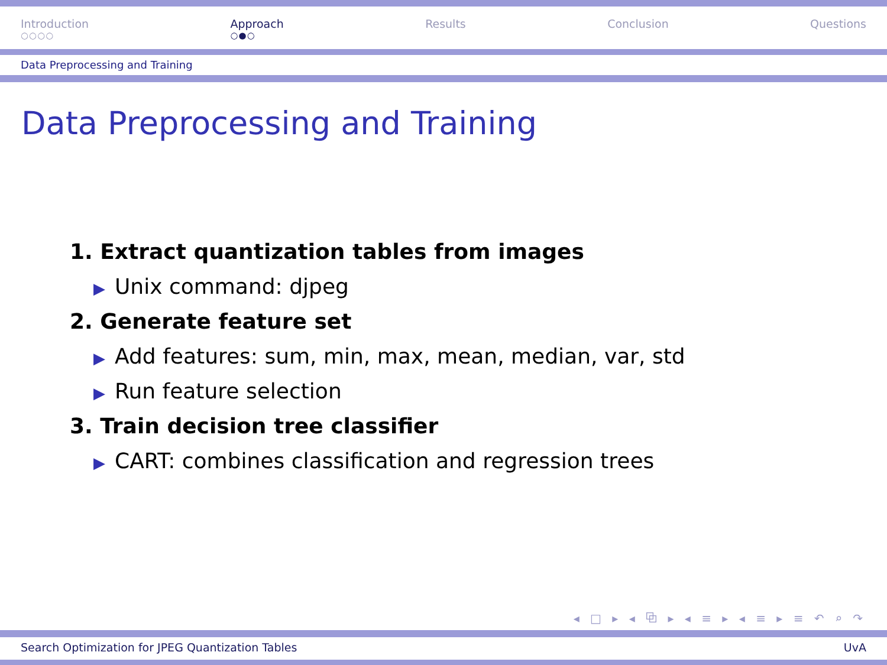Introduction
○○○○
Approach
○●○
Results Conclusion Questions
Data Preprocessing and Training
Data Preprocessing and Training
1. Extract quantization tables from images
▶ Unix command: djpeg
2. Generate feature set
▶ Add features: sum, min, max, mean, median, var, std
▶ Run feature selection
3. Train decision tree classifier
▶ CART: combines classification and regression trees
◂ □ ▸ ◂ ⧉ ▸ ◂ ≡ ▸ ◂ ≡ ▸ ≡ ↶ ⌕ ↷
Search Optimization for JPEG Quantization Tables UvA